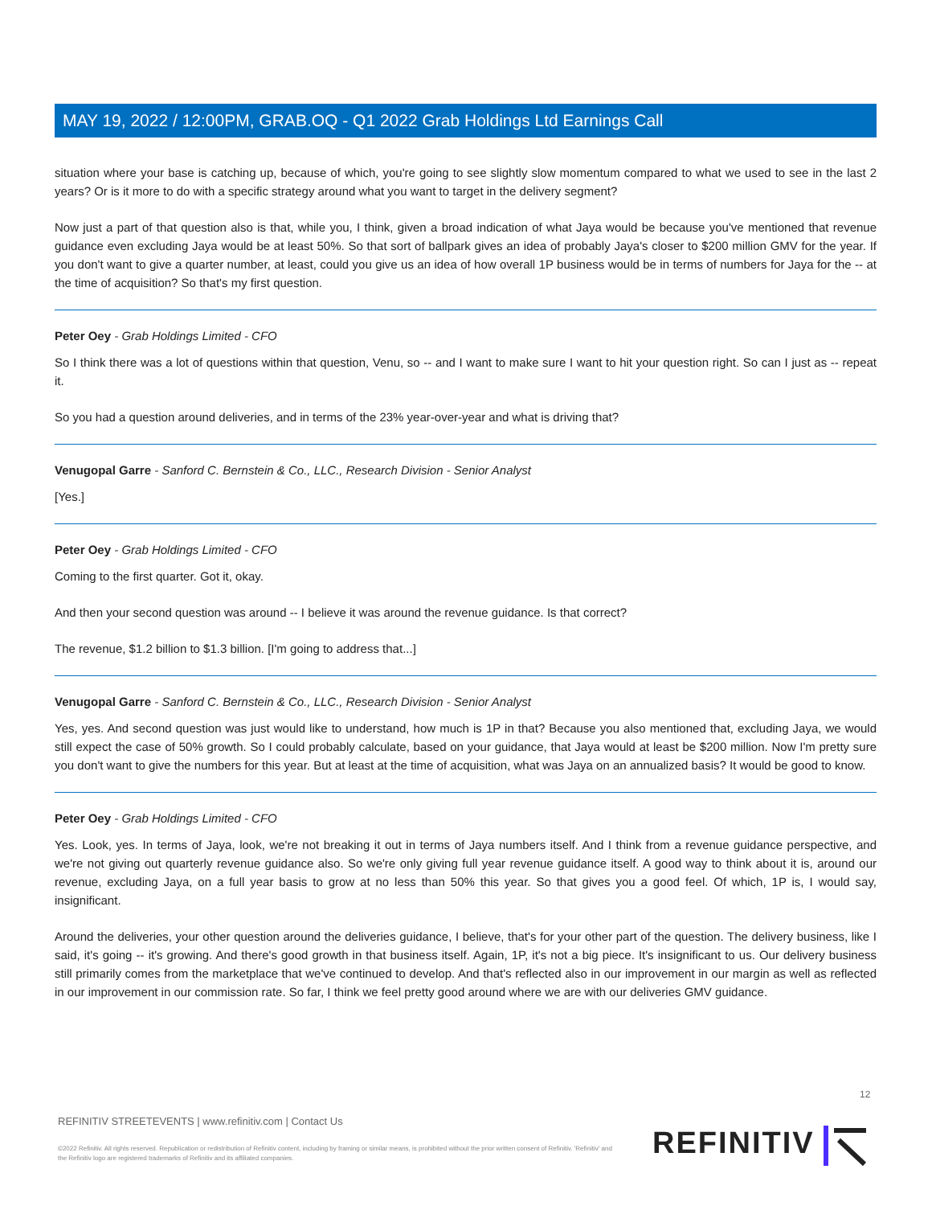MAY 19, 2022 / 12:00PM, GRAB.OQ - Q1 2022 Grab Holdings Ltd Earnings Call
situation where your base is catching up, because of which, you're going to see slightly slow momentum compared to what we used to see in the last 2 years? Or is it more to do with a specific strategy around what you want to target in the delivery segment?
Now just a part of that question also is that, while you, I think, given a broad indication of what Jaya would be because you've mentioned that revenue guidance even excluding Jaya would be at least 50%. So that sort of ballpark gives an idea of probably Jaya's closer to $200 million GMV for the year. If you don't want to give a quarter number, at least, could you give us an idea of how overall 1P business would be in terms of numbers for Jaya for the -- at the time of acquisition? So that's my first question.
Peter Oey - Grab Holdings Limited - CFO
So I think there was a lot of questions within that question, Venu, so -- and I want to make sure I want to hit your question right. So can I just as -- repeat it.
So you had a question around deliveries, and in terms of the 23% year-over-year and what is driving that?
Venugopal Garre - Sanford C. Bernstein & Co., LLC., Research Division - Senior Analyst
[Yes.]
Peter Oey - Grab Holdings Limited - CFO
Coming to the first quarter. Got it, okay.
And then your second question was around -- I believe it was around the revenue guidance. Is that correct?
The revenue, $1.2 billion to $1.3 billion. [I'm going to address that...]
Venugopal Garre - Sanford C. Bernstein & Co., LLC., Research Division - Senior Analyst
Yes, yes. And second question was just would like to understand, how much is 1P in that? Because you also mentioned that, excluding Jaya, we would still expect the case of 50% growth. So I could probably calculate, based on your guidance, that Jaya would at least be $200 million. Now I'm pretty sure you don't want to give the numbers for this year. But at least at the time of acquisition, what was Jaya on an annualized basis? It would be good to know.
Peter Oey - Grab Holdings Limited - CFO
Yes. Look, yes. In terms of Jaya, look, we're not breaking it out in terms of Jaya numbers itself. And I think from a revenue guidance perspective, and we're not giving out quarterly revenue guidance also. So we're only giving full year revenue guidance itself. A good way to think about it is, around our revenue, excluding Jaya, on a full year basis to grow at no less than 50% this year. So that gives you a good feel. Of which, 1P is, I would say, insignificant.
Around the deliveries, your other question around the deliveries guidance, I believe, that's for your other part of the question. The delivery business, like I said, it's going -- it's growing. And there's good growth in that business itself. Again, 1P, it's not a big piece. It's insignificant to us. Our delivery business still primarily comes from the marketplace that we've continued to develop. And that's reflected also in our improvement in our margin as well as reflected in our improvement in our commission rate. So far, I think we feel pretty good around where we are with our deliveries GMV guidance.
12
REFINITIV STREETEVENTS | www.refinitiv.com | Contact Us
©2022 Refinitiv. All rights reserved. Republication or redistribution of Refinitiv content, including by framing or similar means, is prohibited without the prior written consent of Refinitiv. 'Refinitiv' and the Refinitiv logo are registered trademarks of Refinitiv and its affiliated companies.
REFINITIV